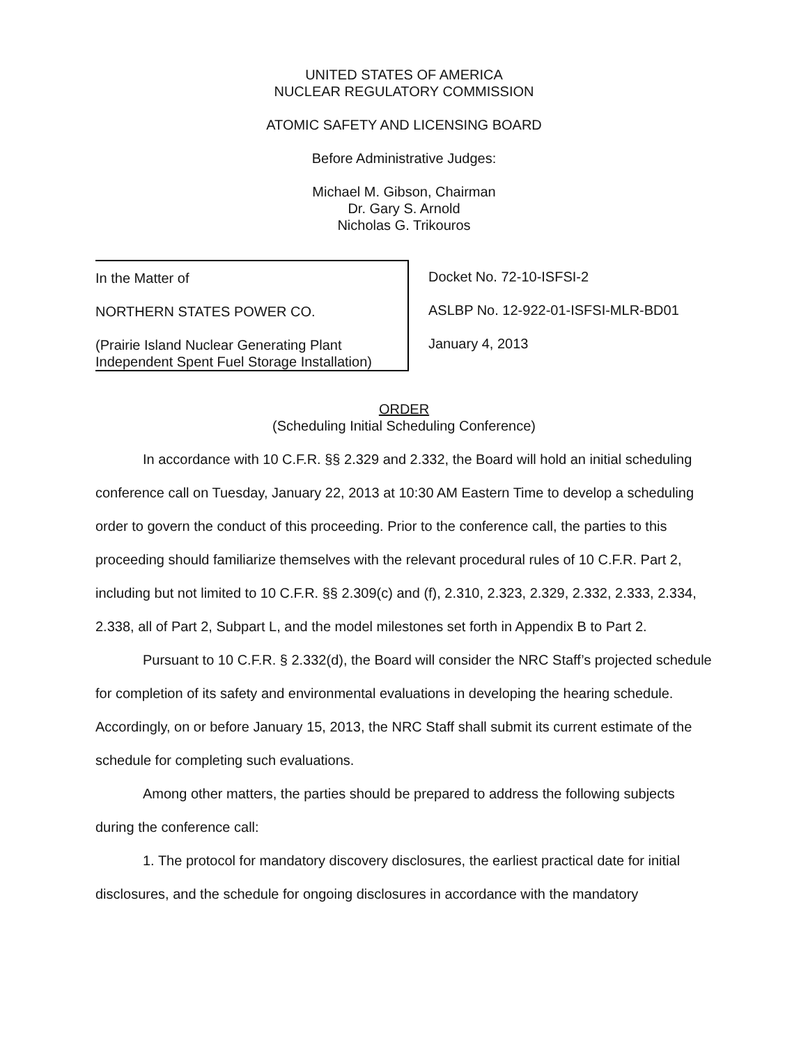UNITED STATES OF AMERICA
NUCLEAR REGULATORY COMMISSION
ATOMIC SAFETY AND LICENSING BOARD
Before Administrative Judges:
Michael M. Gibson, Chairman
Dr. Gary S. Arnold
Nicholas G. Trikouros
In the Matter of
NORTHERN STATES POWER CO.
(Prairie Island Nuclear Generating Plant
Independent Spent Fuel Storage Installation)
Docket No. 72-10-ISFSI-2
ASLBP No. 12-922-01-ISFSI-MLR-BD01
January 4, 2013
ORDER
(Scheduling Initial Scheduling Conference)
In accordance with 10 C.F.R. §§ 2.329 and 2.332, the Board will hold an initial scheduling conference call on Tuesday, January 22, 2013 at 10:30 AM Eastern Time to develop a scheduling order to govern the conduct of this proceeding. Prior to the conference call, the parties to this proceeding should familiarize themselves with the relevant procedural rules of 10 C.F.R. Part 2, including but not limited to 10 C.F.R. §§ 2.309(c) and (f), 2.310, 2.323, 2.329, 2.332, 2.333, 2.334, 2.338, all of Part 2, Subpart L, and the model milestones set forth in Appendix B to Part 2.
Pursuant to 10 C.F.R. § 2.332(d), the Board will consider the NRC Staff’s projected schedule for completion of its safety and environmental evaluations in developing the hearing schedule. Accordingly, on or before January 15, 2013, the NRC Staff shall submit its current estimate of the schedule for completing such evaluations.
Among other matters, the parties should be prepared to address the following subjects during the conference call:
1. The protocol for mandatory discovery disclosures, the earliest practical date for initial disclosures, and the schedule for ongoing disclosures in accordance with the mandatory